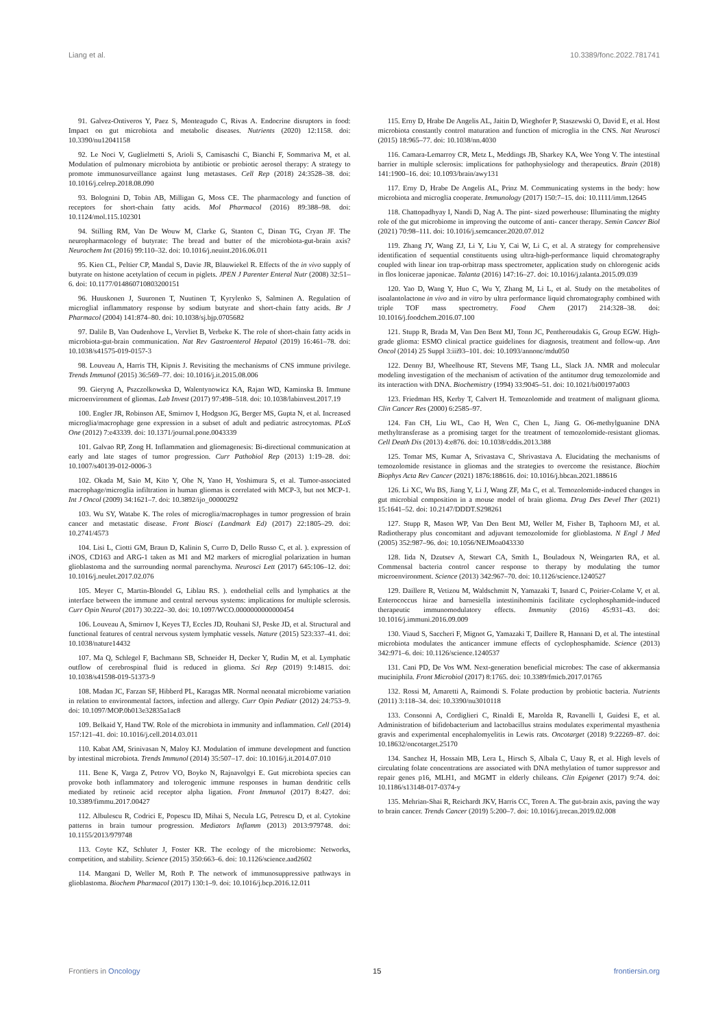Liang et al. 10.3389/fonc.2022.781741
91. Galvez-Ontiveros Y, Paez S, Monteagudo C, Rivas A. Endocrine disruptors in food: Impact on gut microbiota and metabolic diseases. Nutrients (2020) 12:1158. doi: 10.3390/nu12041158
92. Le Noci V, Guglielmetti S, Arioli S, Camisaschi C, Bianchi F, Sommariva M, et al. Modulation of pulmonary microbiota by antibiotic or probiotic aerosol therapy: A strategy to promote immunosurveillance against lung metastases. Cell Rep (2018) 24:3528–38. doi: 10.1016/j.celrep.2018.08.090
93. Bolognini D, Tobin AB, Milligan G, Moss CE. The pharmacology and function of receptors for short-chain fatty acids. Mol Pharmacol (2016) 89:388–98. doi: 10.1124/mol.115.102301
94. Stilling RM, Van De Wouw M, Clarke G, Stanton C, Dinan TG, Cryan JF. The neuropharmacology of butyrate: The bread and butter of the microbiota-gut-brain axis? Neurochem Int (2016) 99:110–32. doi: 10.1016/j.neuint.2016.06.011
95. Kien CL, Peltier CP, Mandal S, Davie JR, Blauwiekel R. Effects of the in vivo supply of butyrate on histone acetylation of cecum in piglets. JPEN J Parenter Enteral Nutr (2008) 32:51–6. doi: 10.1177/014860710803200151
96. Huuskonen J, Suuronen T, Nuutinen T, Kyrylenko S, Salminen A. Regulation of microglial inflammatory response by sodium butyrate and short-chain fatty acids. Br J Pharmacol (2004) 141:874–80. doi: 10.1038/sj.bjp.0705682
97. Dalile B, Van Oudenhove L, Vervliet B, Verbeke K. The role of short-chain fatty acids in microbiota-gut-brain communication. Nat Rev Gastroenterol Hepatol (2019) 16:461–78. doi: 10.1038/s41575-019-0157-3
98. Louveau A, Harris TH, Kipnis J. Revisiting the mechanisms of CNS immune privilege. Trends Immunol (2015) 36:569–77. doi: 10.1016/j.it.2015.08.006
99. Gieryng A, Pszczolkowska D, Walentynowicz KA, Rajan WD, Kaminska B. Immune microenvironment of gliomas. Lab Invest (2017) 97:498–518. doi: 10.1038/labinvest.2017.19
100. Engler JR, Robinson AE, Smirnov I, Hodgson JG, Berger MS, Gupta N, et al. Increased microglia/macrophage gene expression in a subset of adult and pediatric astrocytomas. PLoS One (2012) 7:e43339. doi: 10.1371/journal.pone.0043339
101. Galvao RP, Zong H. Inflammation and gliomagenesis: Bi-directional communication at early and late stages of tumor progression. Curr Pathobiol Rep (2013) 1:19–28. doi: 10.1007/s40139-012-0006-3
102. Okada M, Saio M, Kito Y, Ohe N, Yano H, Yoshimura S, et al. Tumor-associated macrophage/microglia infiltration in human gliomas is correlated with MCP-3, but not MCP-1. Int J Oncol (2009) 34:1621–7. doi: 10.3892/ijo_00000292
103. Wu SY, Watabe K. The roles of microglia/macrophages in tumor progression of brain cancer and metastatic disease. Front Biosci (Landmark Ed) (2017) 22:1805–29. doi: 10.2741/4573
104. Lisi L, Ciotti GM, Braun D, Kalinin S, Curro D, Dello Russo C, et al. ). expression of iNOS, CD163 and ARG-1 taken as M1 and M2 markers of microglial polarization in human glioblastoma and the surrounding normal parenchyma. Neurosci Lett (2017) 645:106–12. doi: 10.1016/j.neulet.2017.02.076
105. Meyer C, Martin-Blondel G, Liblau RS. ). endothelial cells and lymphatics at the interface between the immune and central nervous systems: implications for multiple sclerosis. Curr Opin Neurol (2017) 30:222–30. doi: 10.1097/WCO.0000000000000454
106. Louveau A, Smirnov I, Keyes TJ, Eccles JD, Rouhani SJ, Peske JD, et al. Structural and functional features of central nervous system lymphatic vessels. Nature (2015) 523:337–41. doi: 10.1038/nature14432
107. Ma Q, Schlegel F, Bachmann SB, Schneider H, Decker Y, Rudin M, et al. Lymphatic outflow of cerebrospinal fluid is reduced in glioma. Sci Rep (2019) 9:14815. doi: 10.1038/s41598-019-51373-9
108. Madan JC, Farzan SF, Hibberd PL, Karagas MR. Normal neonatal microbiome variation in relation to environmental factors, infection and allergy. Curr Opin Pediatr (2012) 24:753–9. doi: 10.1097/MOP.0b013e32835a1ac8
109. Belkaid Y, Hand TW. Role of the microbiota in immunity and inflammation. Cell (2014) 157:121–41. doi: 10.1016/j.cell.2014.03.011
110. Kabat AM, Srinivasan N, Maloy KJ. Modulation of immune development and function by intestinal microbiota. Trends Immunol (2014) 35:507–17. doi: 10.1016/j.it.2014.07.010
111. Bene K, Varga Z, Petrov VO, Boyko N, Rajnavolgyi E. Gut microbiota species can provoke both inflammatory and tolerogenic immune responses in human dendritic cells mediated by retinoic acid receptor alpha ligation. Front Immunol (2017) 8:427. doi: 10.3389/fimmu.2017.00427
112. Albulescu R, Codrici E, Popescu ID, Mihai S, Necula LG, Petrescu D, et al. Cytokine patterns in brain tumour progression. Mediators Inflamm (2013) 2013:979748. doi: 10.1155/2013/979748
113. Coyte KZ, Schluter J, Foster KR. The ecology of the microbiome: Networks, competition, and stability. Science (2015) 350:663–6. doi: 10.1126/science.aad2602
114. Mangani D, Weller M, Roth P. The network of immunosuppressive pathways in glioblastoma. Biochem Pharmacol (2017) 130:1–9. doi: 10.1016/j.bcp.2016.12.011
115. Erny D, Hrabe De Angelis AL, Jaitin D, Wieghofer P, Staszewski O, David E, et al. Host microbiota constantly control maturation and function of microglia in the CNS. Nat Neurosci (2015) 18:965–77. doi: 10.1038/nn.4030
116. Camara-Lemarroy CR, Metz L, Meddings JB, Sharkey KA, Wee Yong V. The intestinal barrier in multiple sclerosis: implications for pathophysiology and therapeutics. Brain (2018) 141:1900–16. doi: 10.1093/brain/awy131
117. Erny D, Hrabe De Angelis AL, Prinz M. Communicating systems in the body: how microbiota and microglia cooperate. Immunology (2017) 150:7–15. doi: 10.1111/imm.12645
118. Chattopadhyay I, Nandi D, Nag A. The pint- sized powerhouse: Illuminating the mighty role of the gut microbiome in improving the outcome of anti- cancer therapy. Semin Cancer Biol (2021) 70:98–111. doi: 10.1016/j.semcancer.2020.07.012
119. Zhang JY, Wang ZJ, Li Y, Liu Y, Cai W, Li C, et al. A strategy for comprehensive identification of sequential constituents using ultra-high-performance liquid chromatography coupled with linear ion trap-orbitrap mass spectrometer, application study on chlorogenic acids in flos lonicerae japonicae. Talanta (2016) 147:16–27. doi: 10.1016/j.talanta.2015.09.039
120. Yao D, Wang Y, Huo C, Wu Y, Zhang M, Li L, et al. Study on the metabolites of isoalantolactone in vivo and in vitro by ultra performance liquid chromatography combined with triple TOF mass spectrometry. Food Chem (2017) 214:328–38. doi: 10.1016/j.foodchem.2016.07.100
121. Stupp R, Brada M, Van Den Bent MJ, Tonn JC, Pentheroudakis G, Group EGW. High-grade glioma: ESMO clinical practice guidelines for diagnosis, treatment and follow-up. Ann Oncol (2014) 25 Suppl 3:iii93–101. doi: 10.1093/annonc/mdu050
122. Denny BJ, Wheelhouse RT, Stevens MF, Tsang LL, Slack JA. NMR and molecular modeling investigation of the mechanism of activation of the antitumor drug temozolomide and its interaction with DNA. Biochemistry (1994) 33:9045–51. doi: 10.1021/bi00197a003
123. Friedman HS, Kerby T, Calvert H. Temozolomide and treatment of malignant glioma. Clin Cancer Res (2000) 6:2585–97.
124. Fan CH, Liu WL, Cao H, Wen C, Chen L, Jiang G. O6-methylguanine DNA methyltransferase as a promising target for the treatment of temozolomide-resistant gliomas. Cell Death Dis (2013) 4:e876. doi: 10.1038/cddis.2013.388
125. Tomar MS, Kumar A, Srivastava C, Shrivastava A. Elucidating the mechanisms of temozolomide resistance in gliomas and the strategies to overcome the resistance. Biochim Biophys Acta Rev Cancer (2021) 1876:188616. doi: 10.1016/j.bbcan.2021.188616
126. Li XC, Wu BS, Jiang Y, Li J, Wang ZF, Ma C, et al. Temozolomide-induced changes in gut microbial composition in a mouse model of brain glioma. Drug Des Devel Ther (2021) 15:1641–52. doi: 10.2147/DDDT.S298261
127. Stupp R, Mason WP, Van Den Bent MJ, Weller M, Fisher B, Taphoorn MJ, et al. Radiotherapy plus concomitant and adjuvant temozolomide for glioblastoma. N Engl J Med (2005) 352:987–96. doi: 10.1056/NEJMoa043330
128. Iida N, Dzutsev A, Stewart CA, Smith L, Bouladoux N, Weingarten RA, et al. Commensal bacteria control cancer response to therapy by modulating the tumor microenvironment. Science (2013) 342:967–70. doi: 10.1126/science.1240527
129. Daillere R, Vetizou M, Waldschmitt N, Yamazaki T, Isnard C, Poirier-Colame V, et al. Enterococcus hirae and barnesiella intestinihominis facilitate cyclophosphamide-induced therapeutic immunomodulatory effects. Immunity (2016) 45:931–43. doi: 10.1016/j.immuni.2016.09.009
130. Viaud S, Saccheri F, Mignot G, Yamazaki T, Daillere R, Hannani D, et al. The intestinal microbiota modulates the anticancer immune effects of cyclophosphamide. Science (2013) 342:971–6. doi: 10.1126/science.1240537
131. Cani PD, De Vos WM. Next-generation beneficial microbes: The case of akkermansia muciniphila. Front Microbiol (2017) 8:1765. doi: 10.3389/fmicb.2017.01765
132. Rossi M, Amaretti A, Raimondi S. Folate production by probiotic bacteria. Nutrients (2011) 3:118–34. doi: 10.3390/nu3010118
133. Consonni A, Cordiglieri C, Rinaldi E, Marolda R, Ravanelli I, Guidesi E, et al. Administration of bifidobacterium and lactobacillus strains modulates experimental myasthenia gravis and experimental encephalomyelitis in Lewis rats. Oncotarget (2018) 9:22269–87. doi: 10.18632/oncotarget.25170
134. Sanchez H, Hossain MB, Lera L, Hirsch S, Albala C, Uauy R, et al. High levels of circulating folate concentrations are associated with DNA methylation of tumor suppressor and repair genes p16, MLH1, and MGMT in elderly chileans. Clin Epigenet (2017) 9:74. doi: 10.1186/s13148-017-0374-y
135. Mehrian-Shai R, Reichardt JKV, Harris CC, Toren A. The gut-brain axis, paving the way to brain cancer. Trends Cancer (2019) 5:200–7. doi: 10.1016/j.trecan.2019.02.008
Frontiers in Oncology 15 frontiersin.org